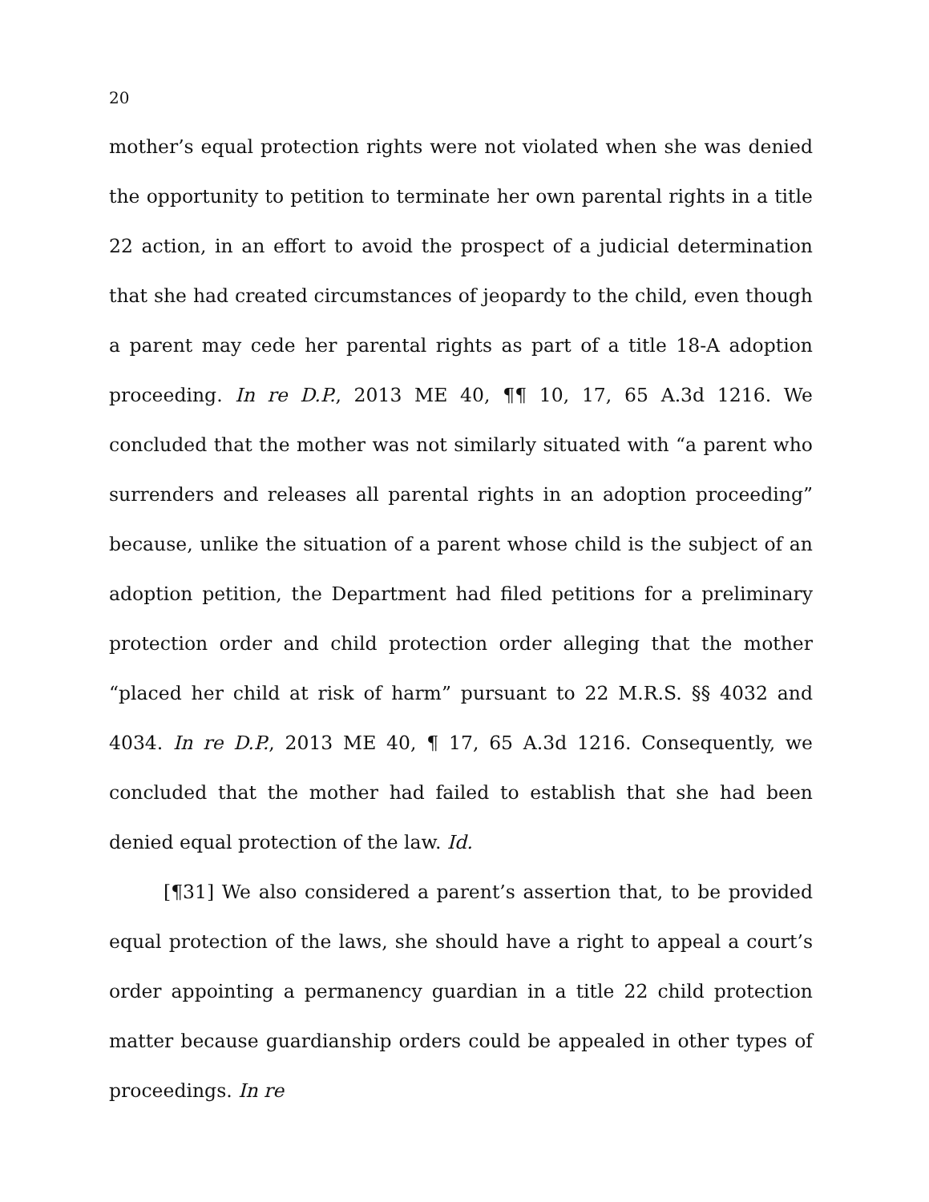20
mother’s equal protection rights were not violated when she was denied the opportunity to petition to terminate her own parental rights in a title 22 action, in an effort to avoid the prospect of a judicial determination that she had created circumstances of jeopardy to the child, even though a parent may cede her parental rights as part of a title 18-A adoption proceeding. In re D.P., 2013 ME 40, ¶¶ 10, 17, 65 A.3d 1216. We concluded that the mother was not similarly situated with “a parent who surrenders and releases all parental rights in an adoption proceeding” because, unlike the situation of a parent whose child is the subject of an adoption petition, the Department had filed petitions for a preliminary protection order and child protection order alleging that the mother “placed her child at risk of harm” pursuant to 22 M.R.S. §§ 4032 and 4034. In re D.P., 2013 ME 40, ¶ 17, 65 A.3d 1216. Consequently, we concluded that the mother had failed to establish that she had been denied equal protection of the law. Id.
[¶31] We also considered a parent’s assertion that, to be provided equal protection of the laws, she should have a right to appeal a court’s order appointing a permanency guardian in a title 22 child protection matter because guardianship orders could be appealed in other types of proceedings. In re